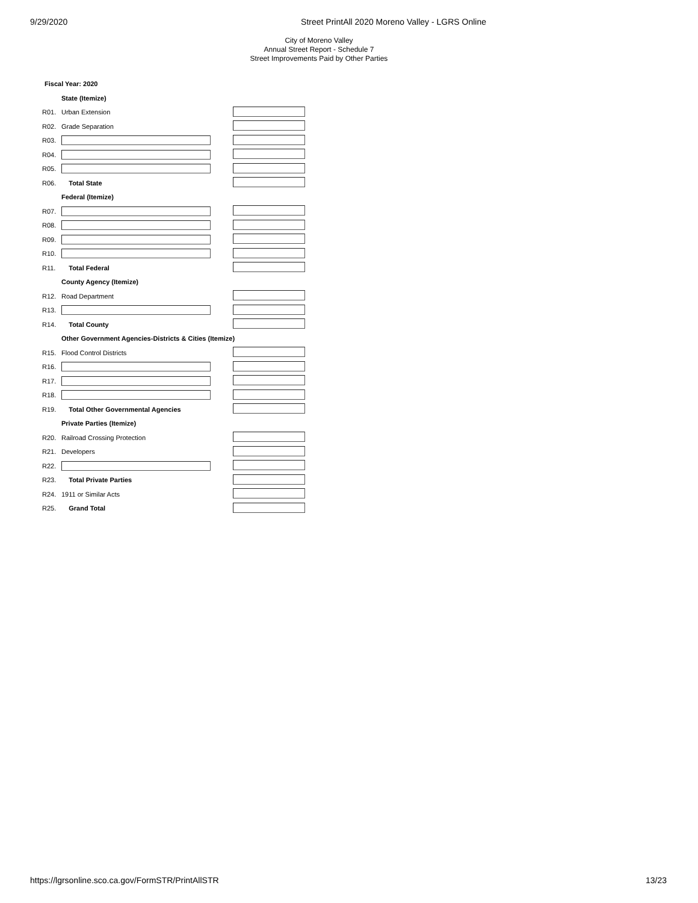9/29/2020 Street PrintAll 2020 Moreno Valley - LGRS Online
City of Moreno Valley
Annual Street Report - Schedule 7
Street Improvements Paid by Other Parties
Fiscal Year: 2020
| | State (Itemize) | |
| R01. | Urban Extension | |
| R02. | Grade Separation | |
| R03. | | |
| R04. | | |
| R05. | | |
| R06. | Total State | |
| | Federal (Itemize) | |
| R07. | | |
| R08. | | |
| R09. | | |
| R10. | | |
| R11. | Total Federal | |
| | County Agency (Itemize) | |
| R12. | Road Department | |
| R13. | | |
| R14. | Total County | |
| | Other Government Agencies-Districts & Cities (Itemize) | |
| R15. | Flood Control Districts | |
| R16. | | |
| R17. | | |
| R18. | | |
| R19. | Total Other Governmental Agencies | |
| | Private Parties (Itemize) | |
| R20. | Railroad Crossing Protection | |
| R21. | Developers | |
| R22. | | |
| R23. | Total Private Parties | |
| R24. | 1911 or Similar Acts | |
| R25. | Grand Total | |
https://lgrsonline.sco.ca.gov/FormSTR/PrintAllSTR 13/23